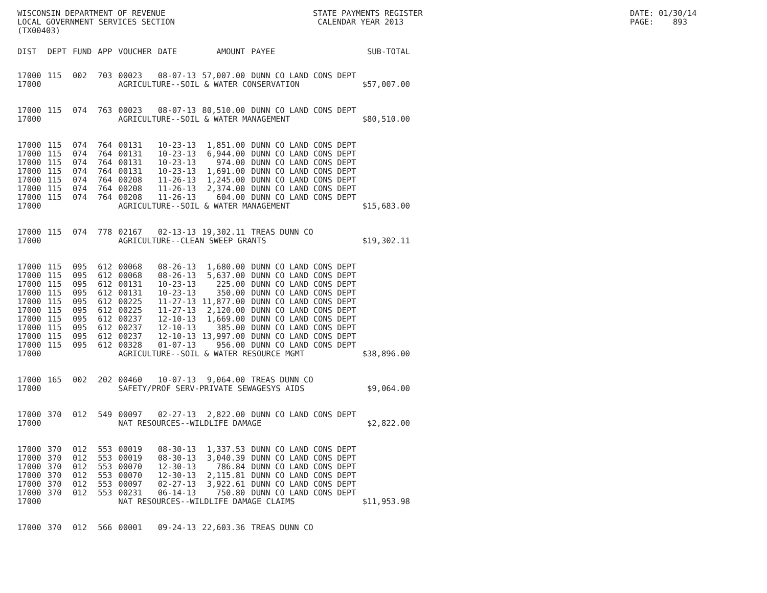WISCONSIN DEPARTMENT OF REVENUE LOCAL GOVERNMENT SERVICES SECTION (TX00403)
STATE PAYMENTS REGISTER CALENDAR YEAR 2013
DATE: 01/30/14 PAGE: 893
| DIST | DEPT | FUND | APP | VOUCHER | DATE | AMOUNT | PAYEE | SUB-TOTAL |
| --- | --- | --- | --- | --- | --- | --- | --- | --- |
| 17000 | 115 | 002 | 703 | 00023 | 08-07-13 | 57,007.00 | DUNN CO LAND CONS DEPT | |
| 17000 | | | | AGRICULTURE--SOIL & WATER CONSERVATION | | | | $57,007.00 |
| 17000 | 115 | 074 | 763 | 00023 | 08-07-13 | 80,510.00 | DUNN CO LAND CONS DEPT | |
| 17000 | | | | AGRICULTURE--SOIL & WATER MANAGEMENT | | | | $80,510.00 |
| 17000 | 115 | 074 | 764 | 00131 | 10-23-13 | 1,851.00 | DUNN CO LAND CONS DEPT | |
| 17000 | 115 | 074 | 764 | 00131 | 10-23-13 | 6,944.00 | DUNN CO LAND CONS DEPT | |
| 17000 | 115 | 074 | 764 | 00131 | 10-23-13 | 974.00 | DUNN CO LAND CONS DEPT | |
| 17000 | 115 | 074 | 764 | 00131 | 10-23-13 | 1,691.00 | DUNN CO LAND CONS DEPT | |
| 17000 | 115 | 074 | 764 | 00208 | 11-26-13 | 1,245.00 | DUNN CO LAND CONS DEPT | |
| 17000 | 115 | 074 | 764 | 00208 | 11-26-13 | 2,374.00 | DUNN CO LAND CONS DEPT | |
| 17000 | 115 | 074 | 764 | 00208 | 11-26-13 | 604.00 | DUNN CO LAND CONS DEPT | |
| 17000 | | | | AGRICULTURE--SOIL & WATER MANAGEMENT | | | | $15,683.00 |
| 17000 | 115 | 074 | 778 | 02167 | 02-13-13 | 19,302.11 | TREAS DUNN CO | |
| 17000 | | | | AGRICULTURE--CLEAN SWEEP GRANTS | | | | $19,302.11 |
| 17000 | 115 | 095 | 612 | 00068 | 08-26-13 | 1,680.00 | DUNN CO LAND CONS DEPT | |
| 17000 | 115 | 095 | 612 | 00068 | 08-26-13 | 5,637.00 | DUNN CO LAND CONS DEPT | |
| 17000 | 115 | 095 | 612 | 00131 | 10-23-13 | 225.00 | DUNN CO LAND CONS DEPT | |
| 17000 | 115 | 095 | 612 | 00131 | 10-23-13 | 350.00 | DUNN CO LAND CONS DEPT | |
| 17000 | 115 | 095 | 612 | 00225 | 11-27-13 | 11,877.00 | DUNN CO LAND CONS DEPT | |
| 17000 | 115 | 095 | 612 | 00225 | 11-27-13 | 2,120.00 | DUNN CO LAND CONS DEPT | |
| 17000 | 115 | 095 | 612 | 00237 | 12-10-13 | 1,669.00 | DUNN CO LAND CONS DEPT | |
| 17000 | 115 | 095 | 612 | 00237 | 12-10-13 | 385.00 | DUNN CO LAND CONS DEPT | |
| 17000 | 115 | 095 | 612 | 00237 | 12-10-13 | 13,997.00 | DUNN CO LAND CONS DEPT | |
| 17000 | 115 | 095 | 612 | 00328 | 01-07-13 | 956.00 | DUNN CO LAND CONS DEPT | |
| 17000 | | | | AGRICULTURE--SOIL & WATER RESOURCE MGMT | | | | $38,896.00 |
| 17000 | 165 | 002 | 202 | 00460 | 10-07-13 | 9,064.00 | TREAS DUNN CO | |
| 17000 | | | | SAFETY/PROF SERV-PRIVATE SEWAGESYS AIDS | | | | $9,064.00 |
| 17000 | 370 | 012 | 549 | 00097 | 02-27-13 | 2,822.00 | DUNN CO LAND CONS DEPT | |
| 17000 | | | | NAT RESOURCES--WILDLIFE DAMAGE | | | | $2,822.00 |
| 17000 | 370 | 012 | 553 | 00019 | 08-30-13 | 1,337.53 | DUNN CO LAND CONS DEPT | |
| 17000 | 370 | 012 | 553 | 00019 | 08-30-13 | 3,040.39 | DUNN CO LAND CONS DEPT | |
| 17000 | 370 | 012 | 553 | 00070 | 12-30-13 | 786.84 | DUNN CO LAND CONS DEPT | |
| 17000 | 370 | 012 | 553 | 00070 | 12-30-13 | 2,115.81 | DUNN CO LAND CONS DEPT | |
| 17000 | 370 | 012 | 553 | 00097 | 02-27-13 | 3,922.61 | DUNN CO LAND CONS DEPT | |
| 17000 | 370 | 012 | 553 | 00231 | 06-14-13 | 750.80 | DUNN CO LAND CONS DEPT | |
| 17000 | | | | NAT RESOURCES--WILDLIFE DAMAGE CLAIMS | | | | $11,953.98 |
| 17000 | 370 | 012 | 566 | 00001 | 09-24-13 | 22,603.36 | TREAS DUNN CO | |